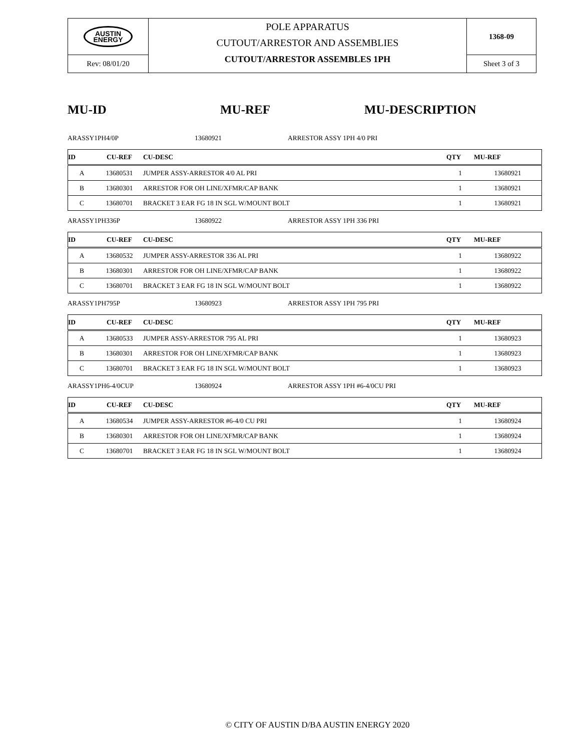| AUSTIN ENERGY | POLE APPARATUS CUTOUT/ARRESTOR AND ASSEMBLIES CUTOUT/ARRESTOR ASSEMBLES 1PH | 1368-09 |
| Rev: 08/01/20 | | Sheet 3 of 3 |
MU-ID MU-REF MU-DESCRIPTION
ARASSY1PH4/0P 13680921 ARRESTOR ASSY 1PH 4/0 PRI
| ID | CU-REF | CU-DESC | QTY | MU-REF |
| --- | --- | --- | --- | --- |
| A | 13680531 | JUMPER ASSY-ARRESTOR 4/0 AL PRI | 1 | 13680921 |
| B | 13680301 | ARRESTOR FOR OH LINE/XFMR/CAP BANK | 1 | 13680921 |
| C | 13680701 | BRACKET 3 EAR FG 18 IN SGL W/MOUNT BOLT | 1 | 13680921 |
ARASSY1PH336P 13680922 ARRESTOR ASSY 1PH 336 PRI
| ID | CU-REF | CU-DESC | QTY | MU-REF |
| --- | --- | --- | --- | --- |
| A | 13680532 | JUMPER ASSY-ARRESTOR 336 AL PRI | 1 | 13680922 |
| B | 13680301 | ARRESTOR FOR OH LINE/XFMR/CAP BANK | 1 | 13680922 |
| C | 13680701 | BRACKET 3 EAR FG 18 IN SGL W/MOUNT BOLT | 1 | 13680922 |
ARASSY1PH795P 13680923 ARRESTOR ASSY 1PH 795 PRI
| ID | CU-REF | CU-DESC | QTY | MU-REF |
| --- | --- | --- | --- | --- |
| A | 13680533 | JUMPER ASSY-ARRESTOR 795 AL PRI | 1 | 13680923 |
| B | 13680301 | ARRESTOR FOR OH LINE/XFMR/CAP BANK | 1 | 13680923 |
| C | 13680701 | BRACKET 3 EAR FG 18 IN SGL W/MOUNT BOLT | 1 | 13680923 |
ARASSY1PH6-4/0CUP 13680924 ARRESTOR ASSY 1PH #6-4/0CU PRI
| ID | CU-REF | CU-DESC | QTY | MU-REF |
| --- | --- | --- | --- | --- |
| A | 13680534 | JUMPER ASSY-ARRESTOR #6-4/0 CU PRI | 1 | 13680924 |
| B | 13680301 | ARRESTOR FOR OH LINE/XFMR/CAP BANK | 1 | 13680924 |
| C | 13680701 | BRACKET 3 EAR FG 18 IN SGL W/MOUNT BOLT | 1 | 13680924 |
© CITY OF AUSTIN D/BA AUSTIN ENERGY 2020